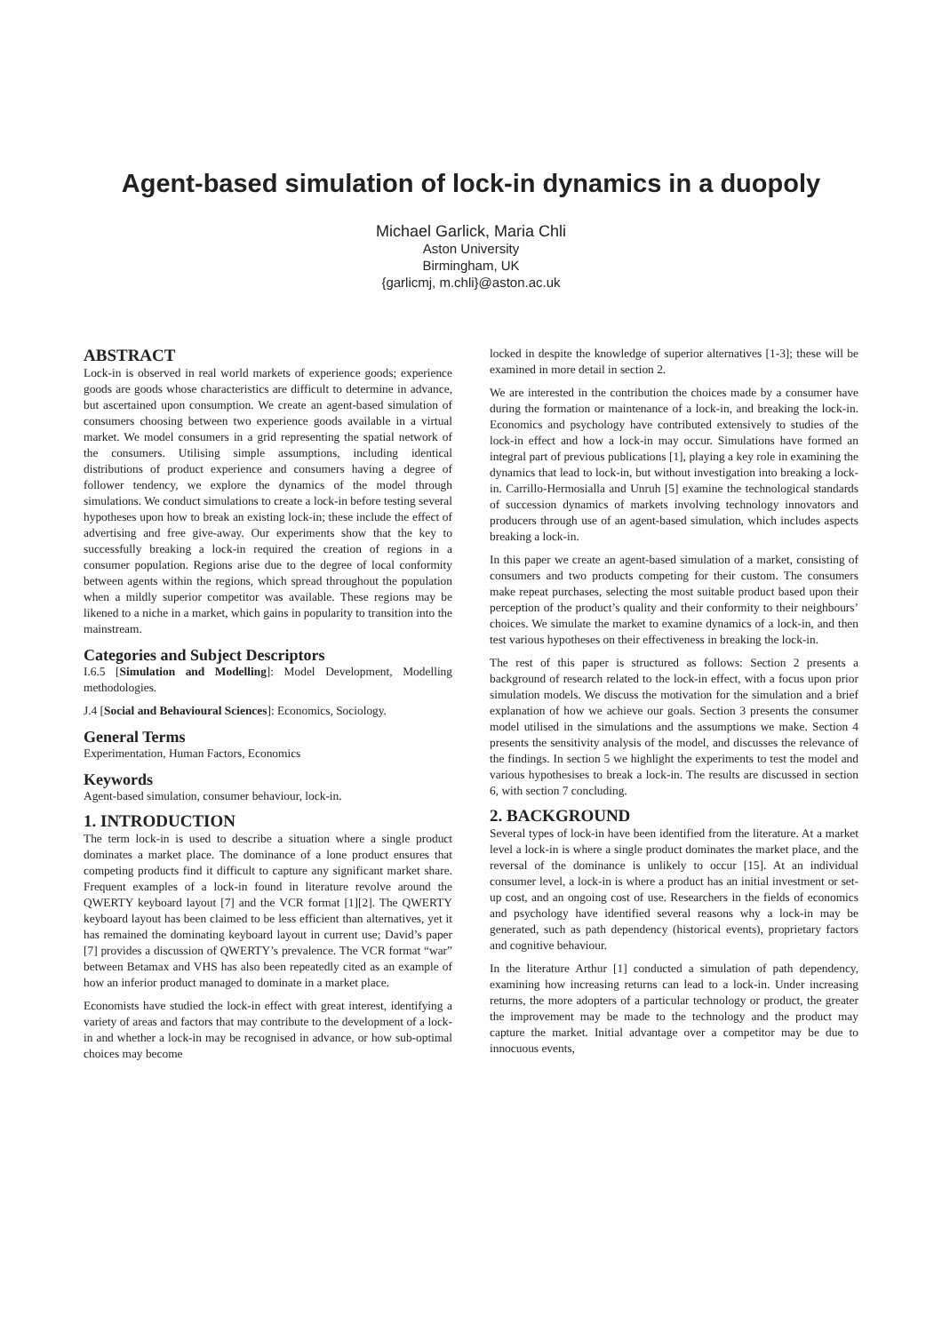Agent-based simulation of lock-in dynamics in a duopoly
Michael Garlick, Maria Chli
Aston University
Birmingham, UK
{garlicmj, m.chli}@aston.ac.uk
ABSTRACT
Lock-in is observed in real world markets of experience goods; experience goods are goods whose characteristics are difficult to determine in advance, but ascertained upon consumption. We create an agent-based simulation of consumers choosing between two experience goods available in a virtual market. We model consumers in a grid representing the spatial network of the consumers. Utilising simple assumptions, including identical distributions of product experience and consumers having a degree of follower tendency, we explore the dynamics of the model through simulations. We conduct simulations to create a lock-in before testing several hypotheses upon how to break an existing lock-in; these include the effect of advertising and free give-away. Our experiments show that the key to successfully breaking a lock-in required the creation of regions in a consumer population. Regions arise due to the degree of local conformity between agents within the regions, which spread throughout the population when a mildly superior competitor was available. These regions may be likened to a niche in a market, which gains in popularity to transition into the mainstream.
Categories and Subject Descriptors
I.6.5 [Simulation and Modelling]: Model Development, Modelling methodologies.
J.4 [Social and Behavioural Sciences]: Economics, Sociology.
General Terms
Experimentation, Human Factors, Economics
Keywords
Agent-based simulation, consumer behaviour, lock-in.
1. INTRODUCTION
The term lock-in is used to describe a situation where a single product dominates a market place. The dominance of a lone product ensures that competing products find it difficult to capture any significant market share. Frequent examples of a lock-in found in literature revolve around the QWERTY keyboard layout [7] and the VCR format [1][2]. The QWERTY keyboard layout has been claimed to be less efficient than alternatives, yet it has remained the dominating keyboard layout in current use; David’s paper [7] provides a discussion of QWERTY’s prevalence. The VCR format “war” between Betamax and VHS has also been repeatedly cited as an example of how an inferior product managed to dominate in a market place.
Economists have studied the lock-in effect with great interest, identifying a variety of areas and factors that may contribute to the development of a lock-in and whether a lock-in may be recognised in advance, or how sub-optimal choices may become
locked in despite the knowledge of superior alternatives [1-3]; these will be examined in more detail in section 2.
We are interested in the contribution the choices made by a consumer have during the formation or maintenance of a lock-in, and breaking the lock-in. Economics and psychology have contributed extensively to studies of the lock-in effect and how a lock-in may occur. Simulations have formed an integral part of previous publications [1], playing a key role in examining the dynamics that lead to lock-in, but without investigation into breaking a lock-in. Carrillo-Hermosialla and Unruh [5] examine the technological standards of succession dynamics of markets involving technology innovators and producers through use of an agent-based simulation, which includes aspects breaking a lock-in.
In this paper we create an agent-based simulation of a market, consisting of consumers and two products competing for their custom. The consumers make repeat purchases, selecting the most suitable product based upon their perception of the product’s quality and their conformity to their neighbours’ choices. We simulate the market to examine dynamics of a lock-in, and then test various hypotheses on their effectiveness in breaking the lock-in.
The rest of this paper is structured as follows: Section 2 presents a background of research related to the lock-in effect, with a focus upon prior simulation models. We discuss the motivation for the simulation and a brief explanation of how we achieve our goals. Section 3 presents the consumer model utilised in the simulations and the assumptions we make. Section 4 presents the sensitivity analysis of the model, and discusses the relevance of the findings. In section 5 we highlight the experiments to test the model and various hypothesises to break a lock-in. The results are discussed in section 6, with section 7 concluding.
2. BACKGROUND
Several types of lock-in have been identified from the literature. At a market level a lock-in is where a single product dominates the market place, and the reversal of the dominance is unlikely to occur [15]. At an individual consumer level, a lock-in is where a product has an initial investment or set-up cost, and an ongoing cost of use. Researchers in the fields of economics and psychology have identified several reasons why a lock-in may be generated, such as path dependency (historical events), proprietary factors and cognitive behaviour.
In the literature Arthur [1] conducted a simulation of path dependency, examining how increasing returns can lead to a lock-in. Under increasing returns, the more adopters of a particular technology or product, the greater the improvement may be made to the technology and the product may capture the market. Initial advantage over a competitor may be due to innocuous events,